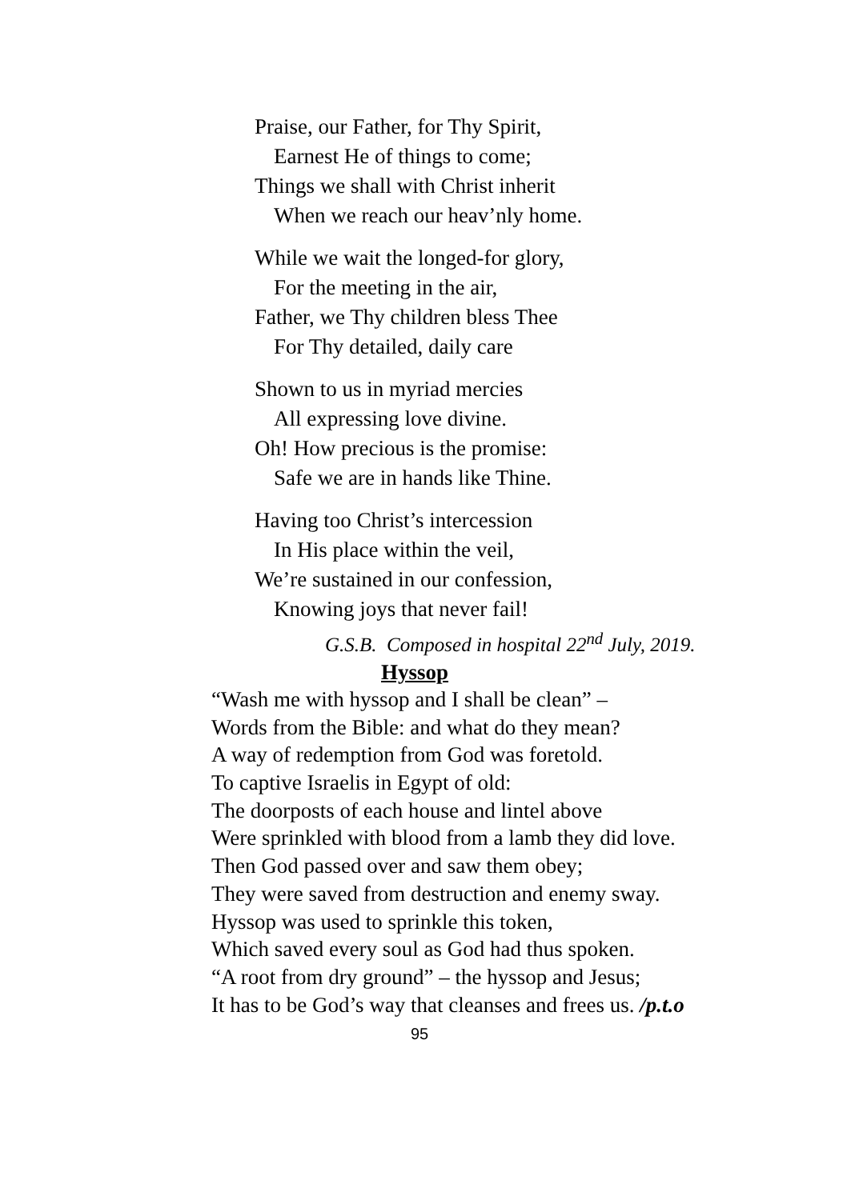Praise, our Father, for Thy Spirit,
Earnest He of things to come;
Things we shall with Christ inherit
When we reach our heav’nly home.
While we wait the longed-for glory,
For the meeting in the air,
Father, we Thy children bless Thee
For Thy detailed, daily care
Shown to us in myriad mercies
All expressing love divine.
Oh! How precious is the promise:
Safe we are in hands like Thine.
Having too Christ’s intercession
In His place within the veil,
We’re sustained in our confession,
Knowing joys that never fail!
G.S.B. Composed in hospital 22<sup>nd</sup> July, 2019.
Hyssop
“Wash me with hyssop and I shall be clean” –
Words from the Bible: and what do they mean?
A way of redemption from God was foretold.
To captive Israelis in Egypt of old:
The doorposts of each house and lintel above
Were sprinkled with blood from a lamb they did love.
Then God passed over and saw them obey;
They were saved from destruction and enemy sway.
Hyssop was used to sprinkle this token,
Which saved every soul as God had thus spoken.
“A root from dry ground” – the hyssop and Jesus;
It has to be God’s way that cleanses and frees us. /p.t.o
95